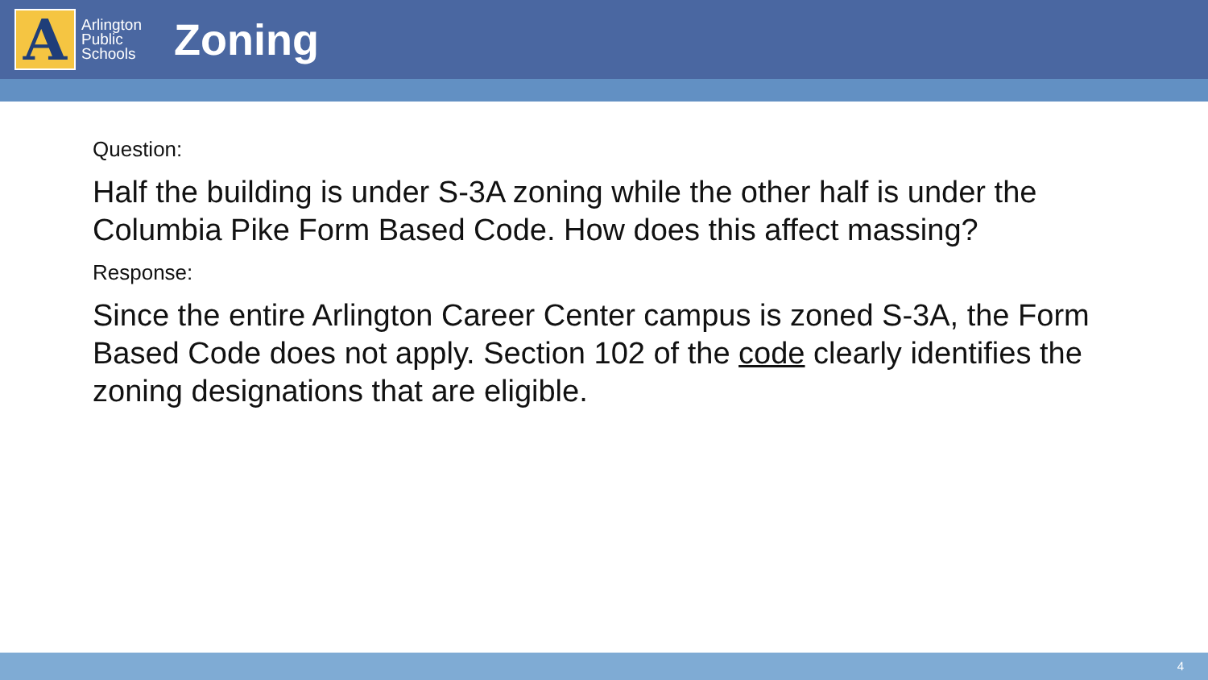A
Arlington
Public
Schools
Zoning
Question:
Half the building is under S-3A zoning while the other half is under the Columbia Pike Form Based Code. How does this affect massing?
Response:
Since the entire Arlington Career Center campus is zoned S-3A, the Form Based Code does not apply. Section 102 of the code clearly identifies the zoning designations that are eligible.
4